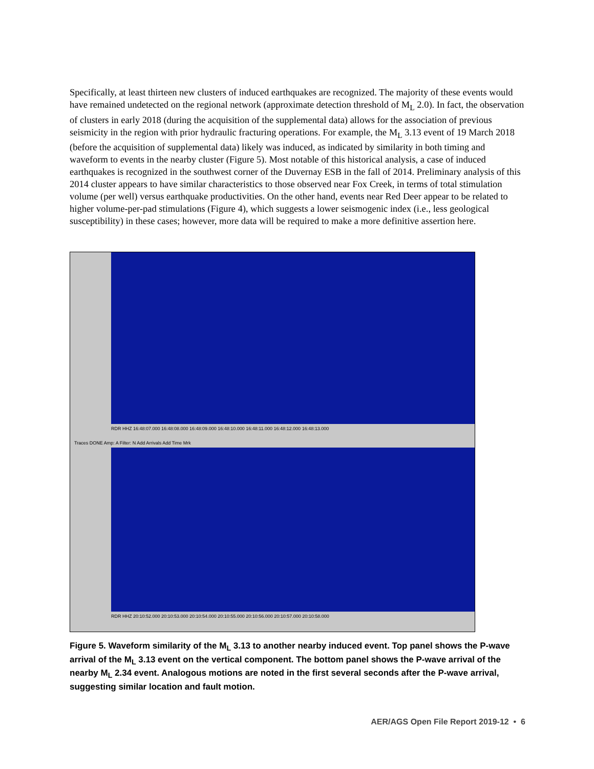Specifically, at least thirteen new clusters of induced earthquakes are recognized. The majority of these events would have remained undetected on the regional network (approximate detection threshold of M<sub>L</sub> 2.0). In fact, the observation of clusters in early 2018 (during the acquisition of the supplemental data) allows for the association of previous seismicity in the region with prior hydraulic fracturing operations. For example, the M<sub>L</sub> 3.13 event of 19 March 2018 (before the acquisition of supplemental data) likely was induced, as indicated by similarity in both timing and waveform to events in the nearby cluster (Figure 5). Most notable of this historical analysis, a case of induced earthquakes is recognized in the southwest corner of the Duvernay ESB in the fall of 2014. Preliminary analysis of this 2014 cluster appears to have similar characteristics to those observed near Fox Creek, in terms of total stimulation volume (per well) versus earthquake productivities. On the other hand, events near Red Deer appear to be related to higher volume-per-pad stimulations (Figure 4), which suggests a lower seismogenic index (i.e., less geological susceptibility) in these cases; however, more data will be required to make a more definitive assertion here.
RDR HHZ 16:48:07.000 16:48:08.000 16:48:09.000 16:48:10.000 16:48:11.000 16:48:12.000 16:48:13.000
Traces DONE Amp: A Filter: N Add Arrivals Add Time Mrk
RDR HHZ 20:10:52.000 20:10:53.000 20:10:54.000 20:10:55.000 20:10:56.000 20:10:57.000 20:10:58.000
Figure 5. Waveform similarity of the M<sub>L</sub> 3.13 to another nearby induced event. Top panel shows the P-wave arrival of the M<sub>L</sub> 3.13 event on the vertical component. The bottom panel shows the P-wave arrival of the nearby M<sub>L</sub> 2.34 event. Analogous motions are noted in the first several seconds after the P-wave arrival, suggesting similar location and fault motion.
AER/AGS Open File Report 2019-12 • 6